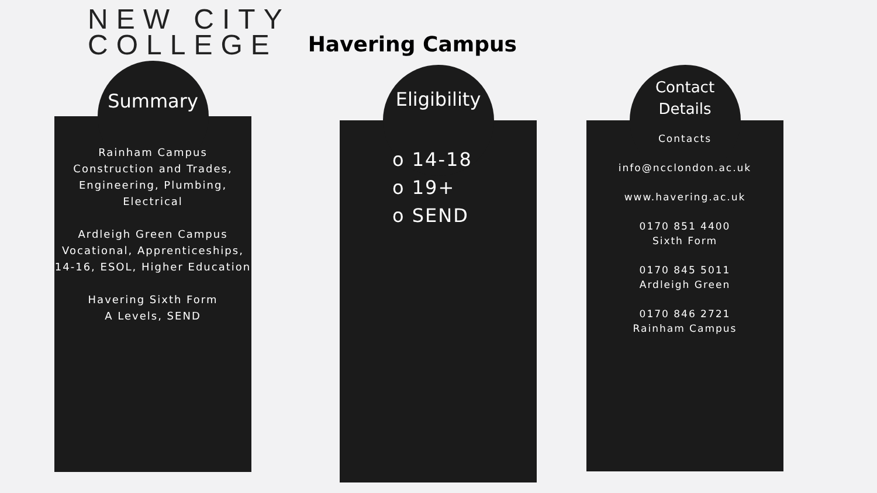NEW CITY
COLLEGE
Havering Campus
Summary
Rainham Campus
Construction and Trades, Engineering, Plumbing, Electrical
Ardleigh Green Campus
Vocational, Apprenticeships, 14-16, ESOL, Higher Education
Havering Sixth Form
A Levels, SEND
Eligibility
o 14-18
o 19+
o SEND
Contact
Details
Contacts
info@ncclondon.ac.uk
www.havering.ac.uk
0170 851 4400
Sixth Form
0170 845 5011
Ardleigh Green
0170 846 2721
Rainham Campus